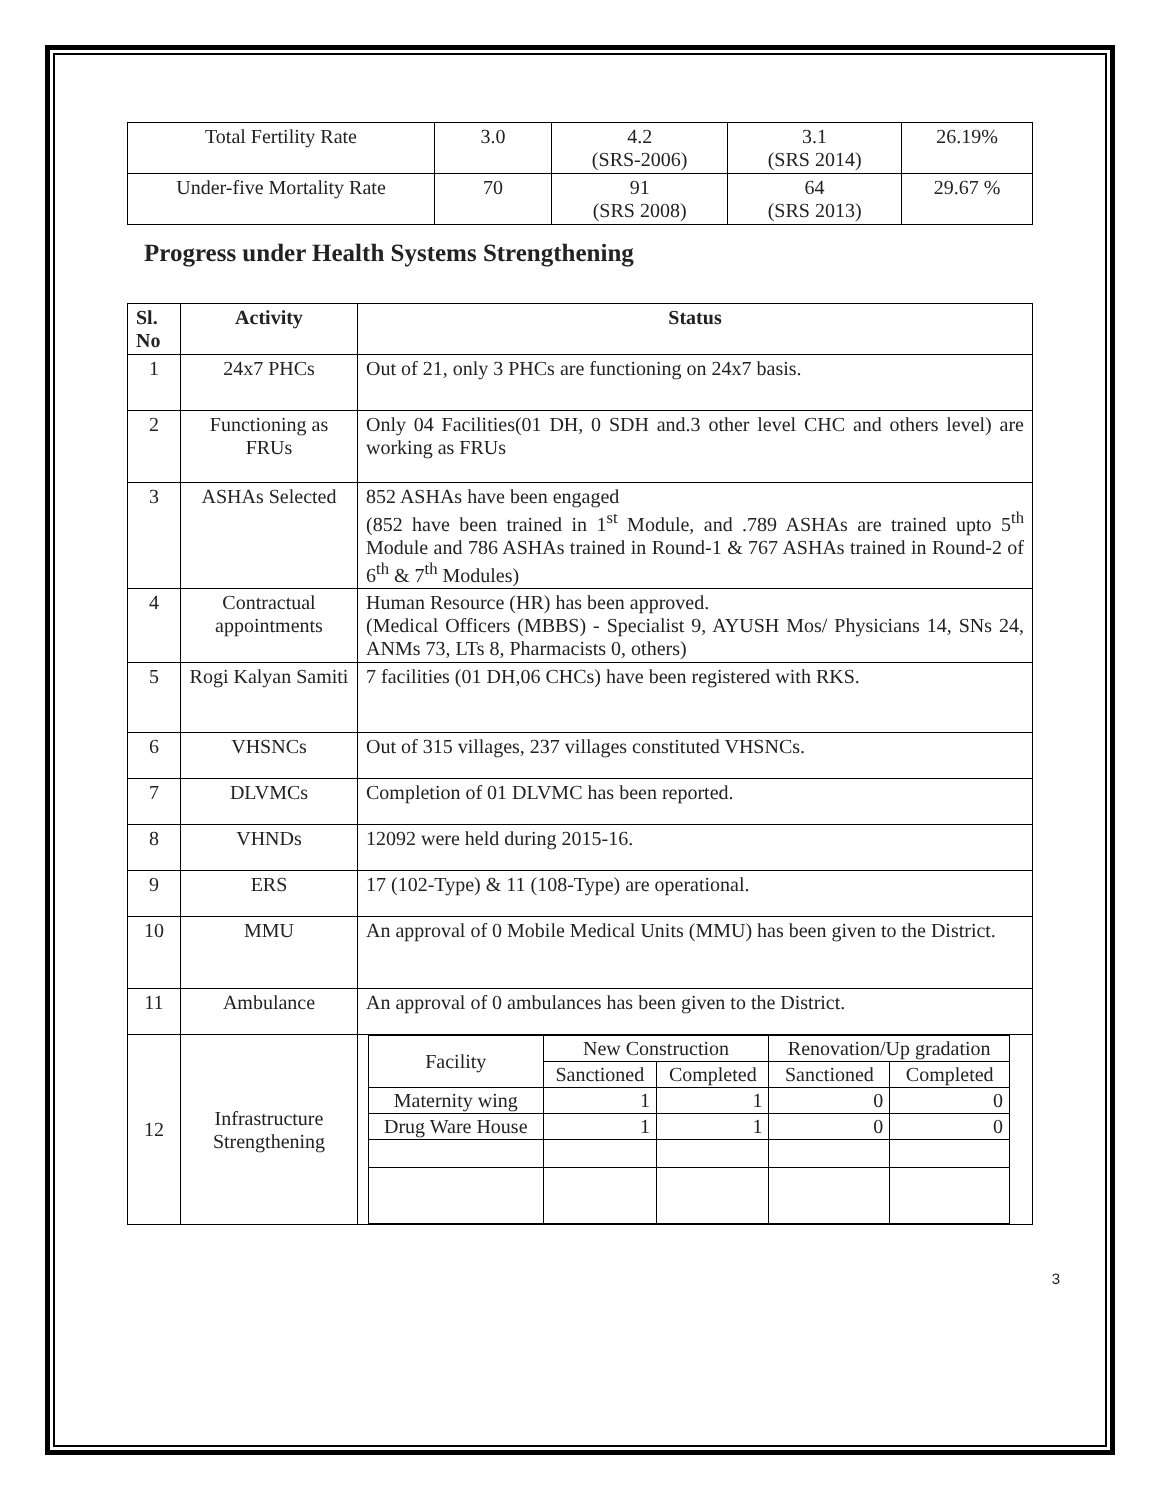| Total Fertility Rate | 3.0 | 4.2 (SRS-2006) | 3.1 (SRS 2014) | 26.19% |
| Under-five Mortality Rate | 70 | 91 (SRS 2008) | 64 (SRS 2013) | 29.67 % |
Progress under Health Systems Strengthening
| Sl. No | Activity | Status |
| --- | --- | --- |
| 1 | 24x7 PHCs | Out of 21, only 3 PHCs are functioning on 24x7 basis. |
| 2 | Functioning as FRUs | Only 04 Facilities(01 DH, 0 SDH and.3 other level CHC and others level) are working as FRUs |
| 3 | ASHAs Selected | 852 ASHAs have been engaged (852 have been trained in 1<sup>st</sup> Module, and .789 ASHAs are trained upto 5<sup>th</sup> Module and 786 ASHAs trained in Round-1 & 767 ASHAs trained in Round-2 of 6<sup>th</sup> & 7<sup>th</sup> Modules) |
| 4 | Contractual appointments | Human Resource (HR) has been approved. (Medical Officers (MBBS) - Specialist 9, AYUSH Mos/ Physicians 14, SNs 24, ANMs 73, LTs 8, Pharmacists 0, others) |
| 5 | Rogi Kalyan Samiti | 7 facilities (01 DH,06 CHCs) have been registered with RKS. |
| 6 | VHSNCs | Out of 315 villages, 237 villages constituted VHSNCs. |
| 7 | DLVMCs | Completion of 01 DLVMC has been reported. |
| 8 | VHNDs | 12092 were held during 2015-16. |
| 9 | ERS | 17 (102-Type) & 11 (108-Type) are operational. |
| 10 | MMU | An approval of 0 Mobile Medical Units (MMU) has been given to the District. |
| 11 | Ambulance | An approval of 0 ambulances has been given to the District. |
| 12 | Infrastructure Strengthening | / Facility / New Construction / / Renovation/Up gradation / / / / Sanctioned / Completed / Sanctioned / Completed / / Maternity wing / 1 / 1 / 0 / 0 / / Drug Ware House / 1 / 1 / 0 / 0 / |
3